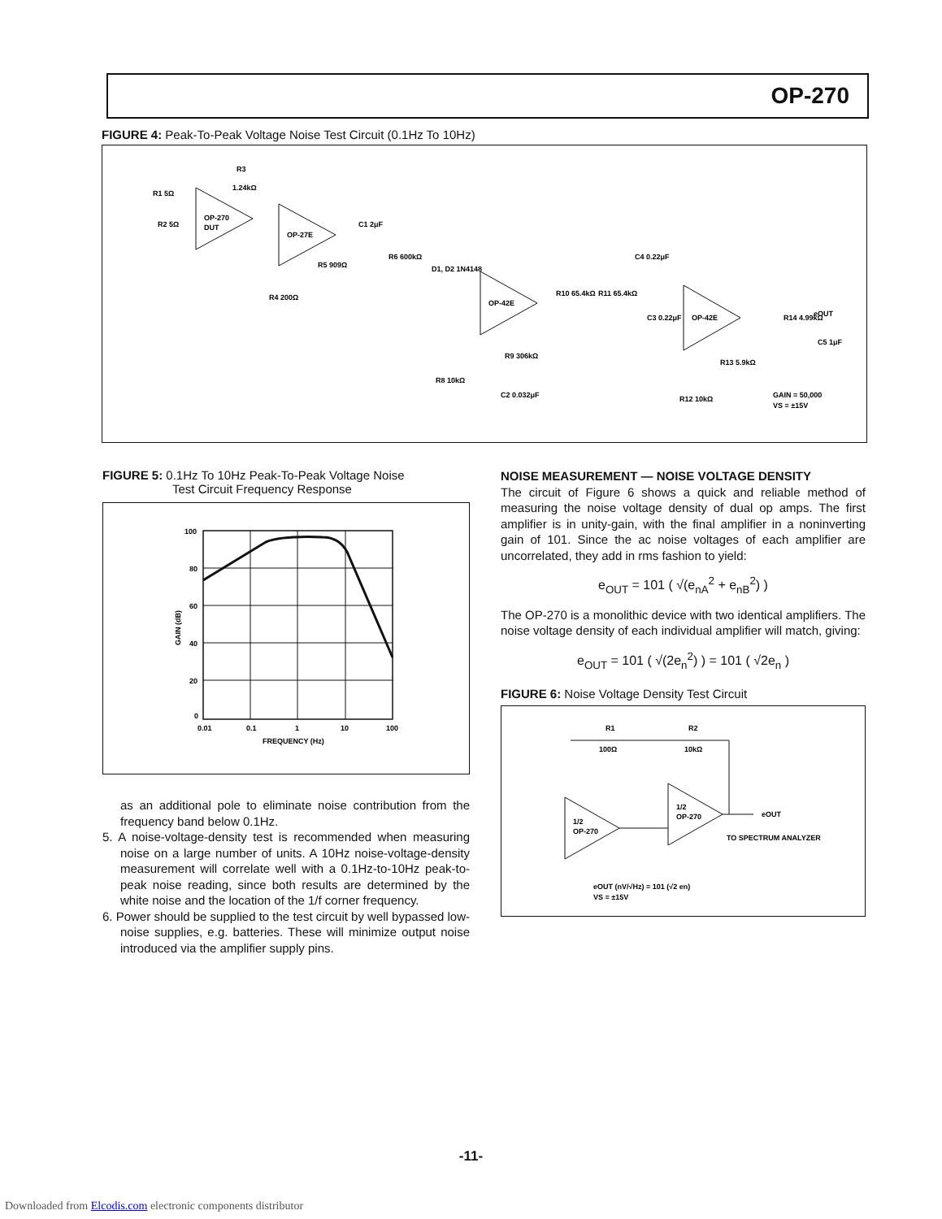OP-270
FIGURE 4: Peak-To-Peak Voltage Noise Test Circuit (0.1Hz To 10Hz)
OP-270
DUT
OP-27E
OP-42E
OP-42E
R3
1.24kΩ
R1 5Ω
R2 5Ω
C1 2μF
R6 600kΩ
R5 909Ω
R4 200Ω
D1, D2 1N4148
R9 306kΩ
R8 10kΩ
C2 0.032μF
R10 65.4kΩ
R11 65.4kΩ
C4 0.22μF
C3 0.22μF
R14 4.99kΩ
eOUT
C5 1μF
R13 5.9kΩ
R12 10kΩ
GAIN = 50,000
VS = ±15V
FIGURE 5: 0.1Hz To 10Hz Peak-To-Peak Voltage Noise
Test Circuit Frequency Response
100
80
60
40
20
0
0.01
0.1
1
10
100
FREQUENCY (Hz)
GAIN (dB)
as an additional pole to eliminate noise contribution from the frequency band below 0.1Hz.
5. A noise-voltage-density test is recommended when measuring noise on a large number of units. A 10Hz noise-voltage-density measurement will correlate well with a 0.1Hz-to-10Hz peak-to-peak noise reading, since both results are determined by the white noise and the location of the 1/f corner frequency.
6. Power should be supplied to the test circuit by well bypassed low-noise supplies, e.g. batteries. These will minimize output noise introduced via the amplifier supply pins.
NOISE MEASUREMENT — NOISE VOLTAGE DENSITY
The circuit of Figure 6 shows a quick and reliable method of measuring the noise voltage density of dual op amps. The first amplifier is in unity-gain, with the final amplifier in a noninverting gain of 101. Since the ac noise voltages of each amplifier are uncorrelated, they add in rms fashion to yield:
e<sub>OUT</sub> = 101 ( √(e<sub>nA</sub><sup>2</sup> + e<sub>nB</sub><sup>2</sup>) )
The OP-270 is a monolithic device with two identical amplifiers. The noise voltage density of each individual amplifier will match, giving:
e<sub>OUT</sub> = 101 ( √(2e<sub>n</sub><sup>2</sup>) ) = 101 ( √2e<sub>n</sub> )
FIGURE 6: Noise Voltage Density Test Circuit
1/2
OP-270
1/2
OP-270
R1
100Ω
R2
10kΩ
eOUT
TO SPECTRUM ANALYZER
eOUT (nV/√Hz) = 101 (√2 en)
VS = ±15V
-11-
Downloaded from Elcodis.com electronic components distributor